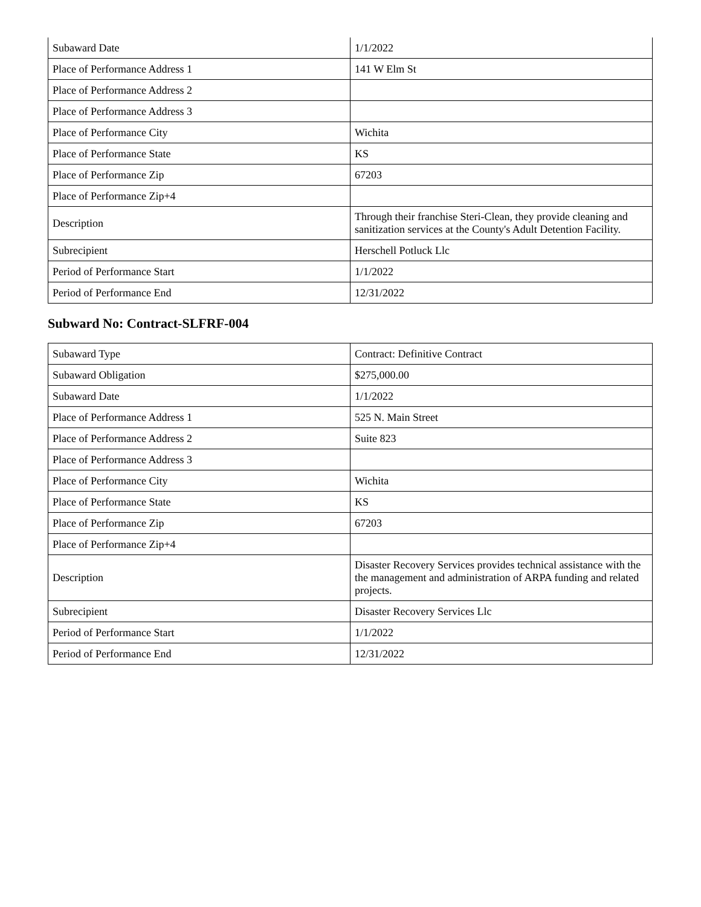| Subaward Date | 1/1/2022 |
| Place of Performance Address 1 | 141 W Elm St |
| Place of Performance Address 2 | |
| Place of Performance Address 3 | |
| Place of Performance City | Wichita |
| Place of Performance State | KS |
| Place of Performance Zip | 67203 |
| Place of Performance Zip+4 | |
| Description | Through their franchise Steri-Clean, they provide cleaning and sanitization services at the County's Adult Detention Facility. |
| Subrecipient | Herschell Potluck Llc |
| Period of Performance Start | 1/1/2022 |
| Period of Performance End | 12/31/2022 |
Subward No: Contract-SLFRF-004
| Subaward Type | Contract: Definitive Contract |
| Subaward Obligation | $275,000.00 |
| Subaward Date | 1/1/2022 |
| Place of Performance Address 1 | 525 N. Main Street |
| Place of Performance Address 2 | Suite 823 |
| Place of Performance Address 3 | |
| Place of Performance City | Wichita |
| Place of Performance State | KS |
| Place of Performance Zip | 67203 |
| Place of Performance Zip+4 | |
| Description | Disaster Recovery Services provides technical assistance with the the management and administration of ARPA funding and related projects. |
| Subrecipient | Disaster Recovery Services Llc |
| Period of Performance Start | 1/1/2022 |
| Period of Performance End | 12/31/2022 |